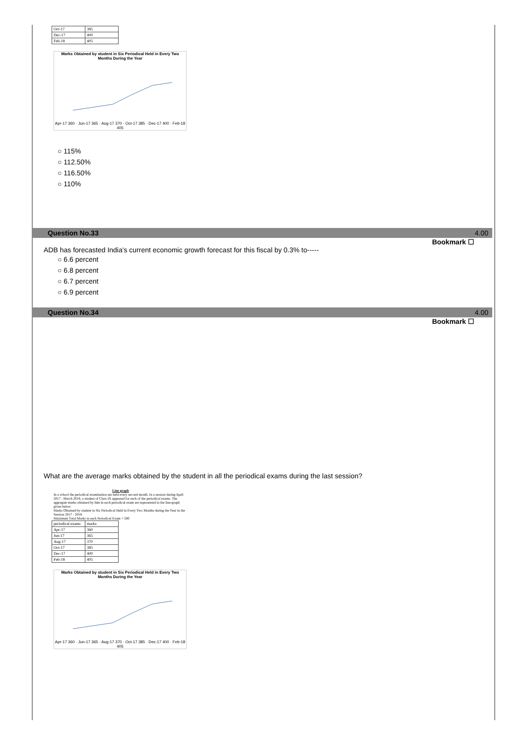| Oct-17 | 385 |
| Dec-17 | 400 |
| Feb-18 | 405 |
Marks Obtained by student in Six Periodical Held in Every Two Months During the Year
Apr-17 360 · Jun-17 365 · Aug-17 370 · Oct-17 385 · Dec-17 400 · Feb-18 405
○ 115%
○ 112.50%
○ 116.50%
○ 110%
Question No.33 4.00
Bookmark ☐
ADB has forecasted India's current economic growth forecast for this fiscal by 0.3% to-----
○ 6.6 percent
○ 6.8 percent
○ 6.7 percent
○ 6.9 percent
Question No.34 4.00
Bookmark ☐
What are the average marks obtained by the student in all the periodical exams during the last session?
Line graph
In a school the periodical examination are held every second month. In a session during April 2017 - March 2018, a student of Class IX appeared for each of the periodical exams. The aggregate marks obtained by him in each periodical exam are represented in the line-graph given below.
Marks Obtained by student in Six Periodical Held in Every Two Months during the Year in the Session 2017 - 2018.
Maximum Total Marks in each Periodical Exam = 500
| periodical exams | marks |
| Apr-17 | 360 |
| Jun-17 | 365 |
| Aug-17 | 370 |
| Oct-17 | 385 |
| Dec-17 | 400 |
| Feb-18 | 405 |
Marks Obtained by student in Six Periodical Held in Every Two Months During the Year
Apr-17 360 · Jun-17 365 · Aug-17 370 · Oct-17 385 · Dec-17 400 · Feb-18 405